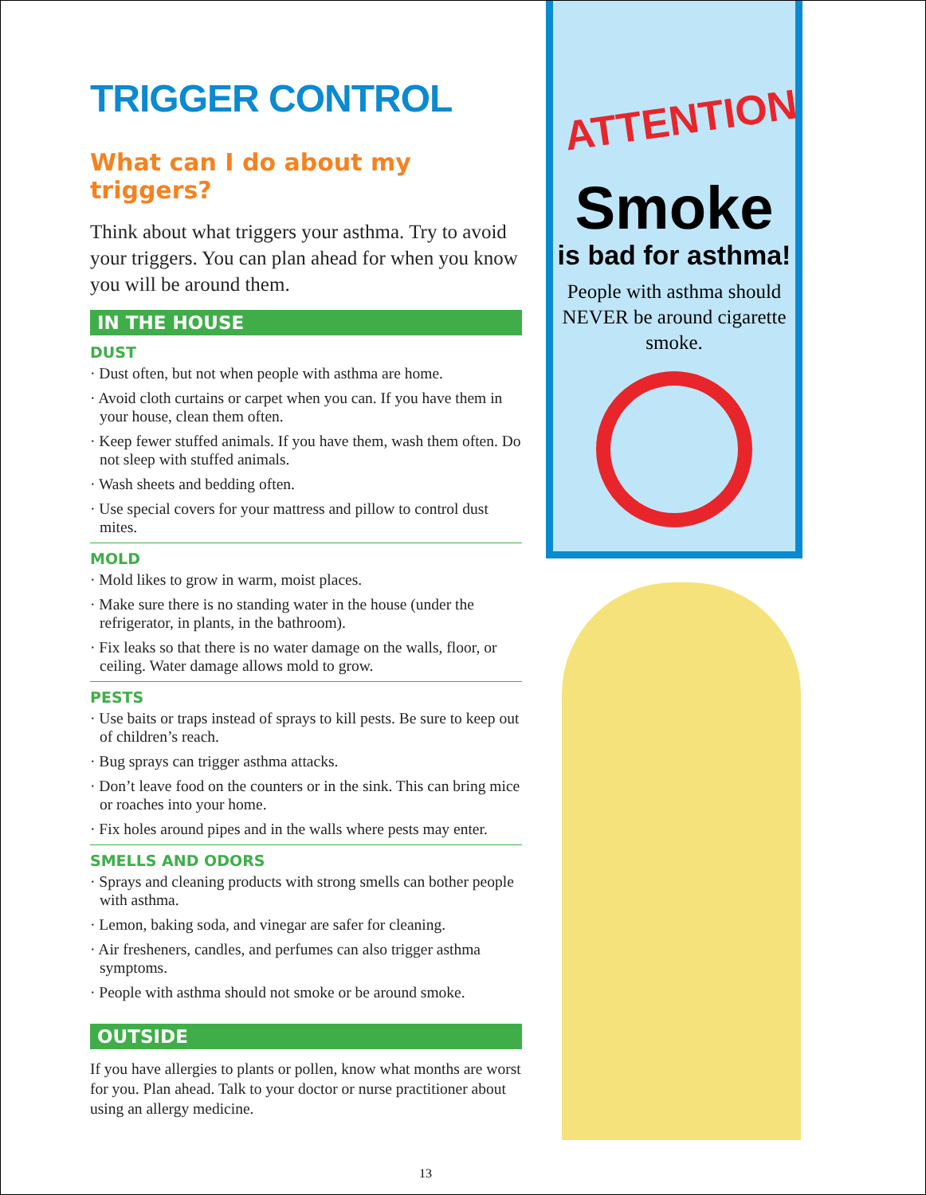TRIGGER CONTROL
What can I do about my triggers?
Think about what triggers your asthma. Try to avoid your triggers. You can plan ahead for when you know you will be around them.
IN THE HOUSE
DUST
· Dust often, but not when people with asthma are home.
· Avoid cloth curtains or carpet when you can. If you have them in your house, clean them often.
· Keep fewer stuffed animals. If you have them, wash them often. Do not sleep with stuffed animals.
· Wash sheets and bedding often.
· Use special covers for your mattress and pillow to control dust mites.
MOLD
· Mold likes to grow in warm, moist places.
· Make sure there is no standing water in the house (under the refrigerator, in plants, in the bathroom).
· Fix leaks so that there is no water damage on the walls, floor, or ceiling. Water damage allows mold to grow.
PESTS
· Use baits or traps instead of sprays to kill pests. Be sure to keep out of children’s reach.
· Bug sprays can trigger asthma attacks.
· Don’t leave food on the counters or in the sink. This can bring mice or roaches into your home.
· Fix holes around pipes and in the walls where pests may enter.
SMELLS AND ODORS
· Sprays and cleaning products with strong smells can bother people with asthma.
· Lemon, baking soda, and vinegar are safer for cleaning.
· Air fresheners, candles, and perfumes can also trigger asthma symptoms.
· People with asthma should not smoke or be around smoke.
OUTSIDE
If you have allergies to plants or pollen, know what months are worst for you. Plan ahead. Talk to your doctor or nurse practitioner about using an allergy medicine.
13
ATTENTION
Smoke
is bad for asthma!
People with asthma should NEVER be around cigarette smoke.